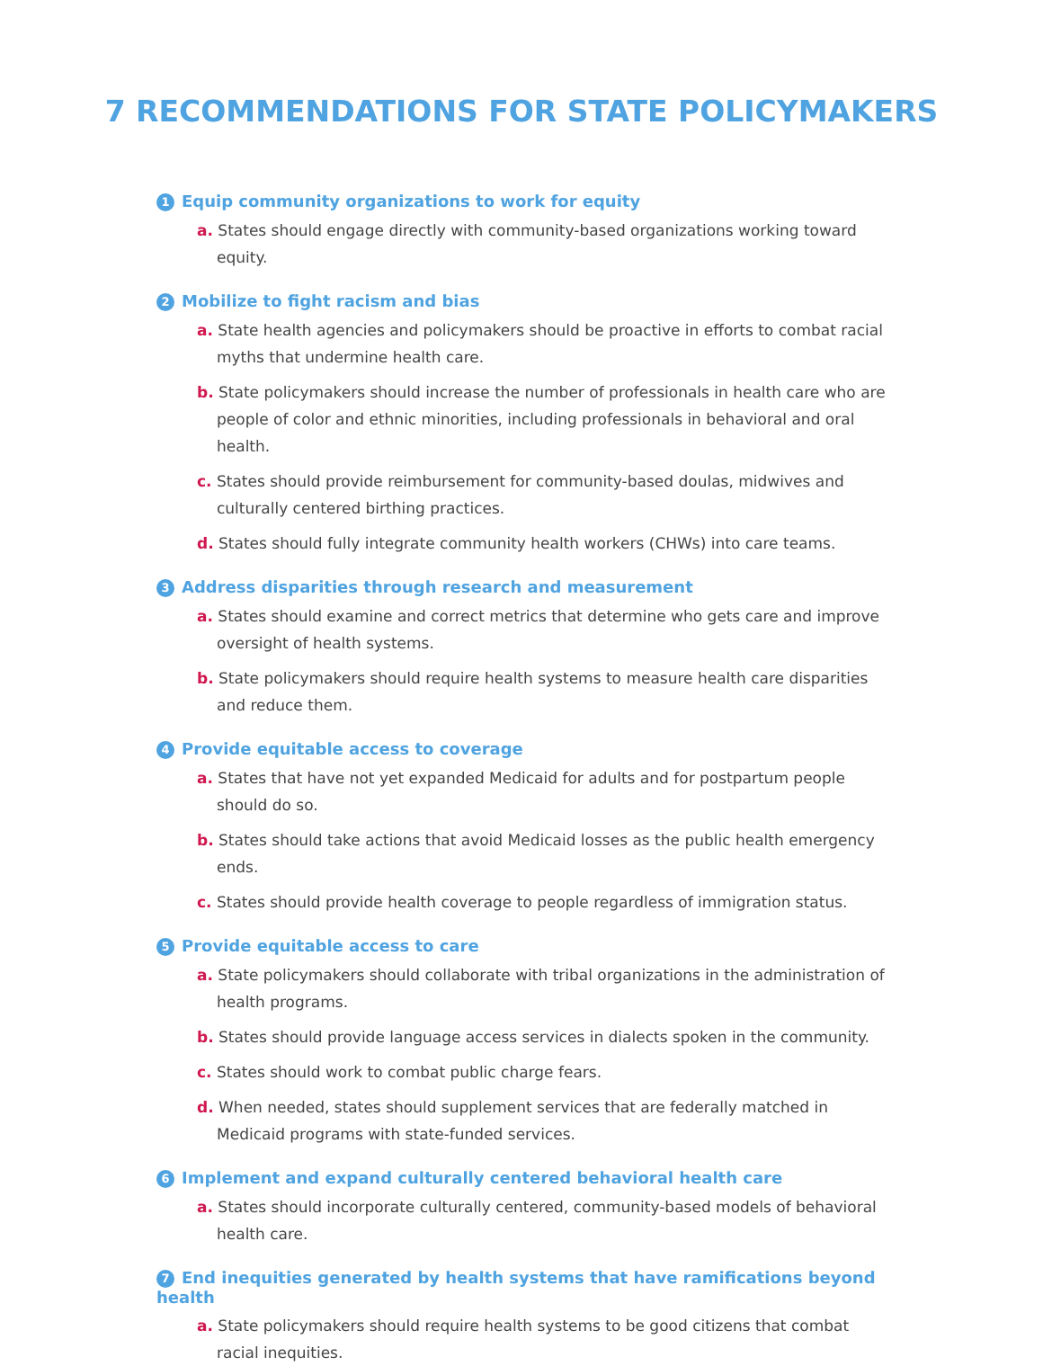7 RECOMMENDATIONS FOR STATE POLICYMAKERS
1 Equip community organizations to work for equity
a. States should engage directly with community-based organizations working toward equity.
2 Mobilize to fight racism and bias
a. State health agencies and policymakers should be proactive in efforts to combat racial myths that undermine health care.
b. State policymakers should increase the number of professionals in health care who are people of color and ethnic minorities, including professionals in behavioral and oral health.
c. States should provide reimbursement for community-based doulas, midwives and culturally centered birthing practices.
d. States should fully integrate community health workers (CHWs) into care teams.
3 Address disparities through research and measurement
a. States should examine and correct metrics that determine who gets care and improve oversight of health systems.
b. State policymakers should require health systems to measure health care disparities and reduce them.
4 Provide equitable access to coverage
a. States that have not yet expanded Medicaid for adults and for postpartum people should do so.
b. States should take actions that avoid Medicaid losses as the public health emergency ends.
c. States should provide health coverage to people regardless of immigration status.
5 Provide equitable access to care
a. State policymakers should collaborate with tribal organizations in the administration of health programs.
b. States should provide language access services in dialects spoken in the community.
c. States should work to combat public charge fears.
d. When needed, states should supplement services that are federally matched in Medicaid programs with state-funded services.
6 Implement and expand culturally centered behavioral health care
a. States should incorporate culturally centered, community-based models of behavioral health care.
7 End inequities generated by health systems that have ramifications beyond health
a. State policymakers should require health systems to be good citizens that combat racial inequities.